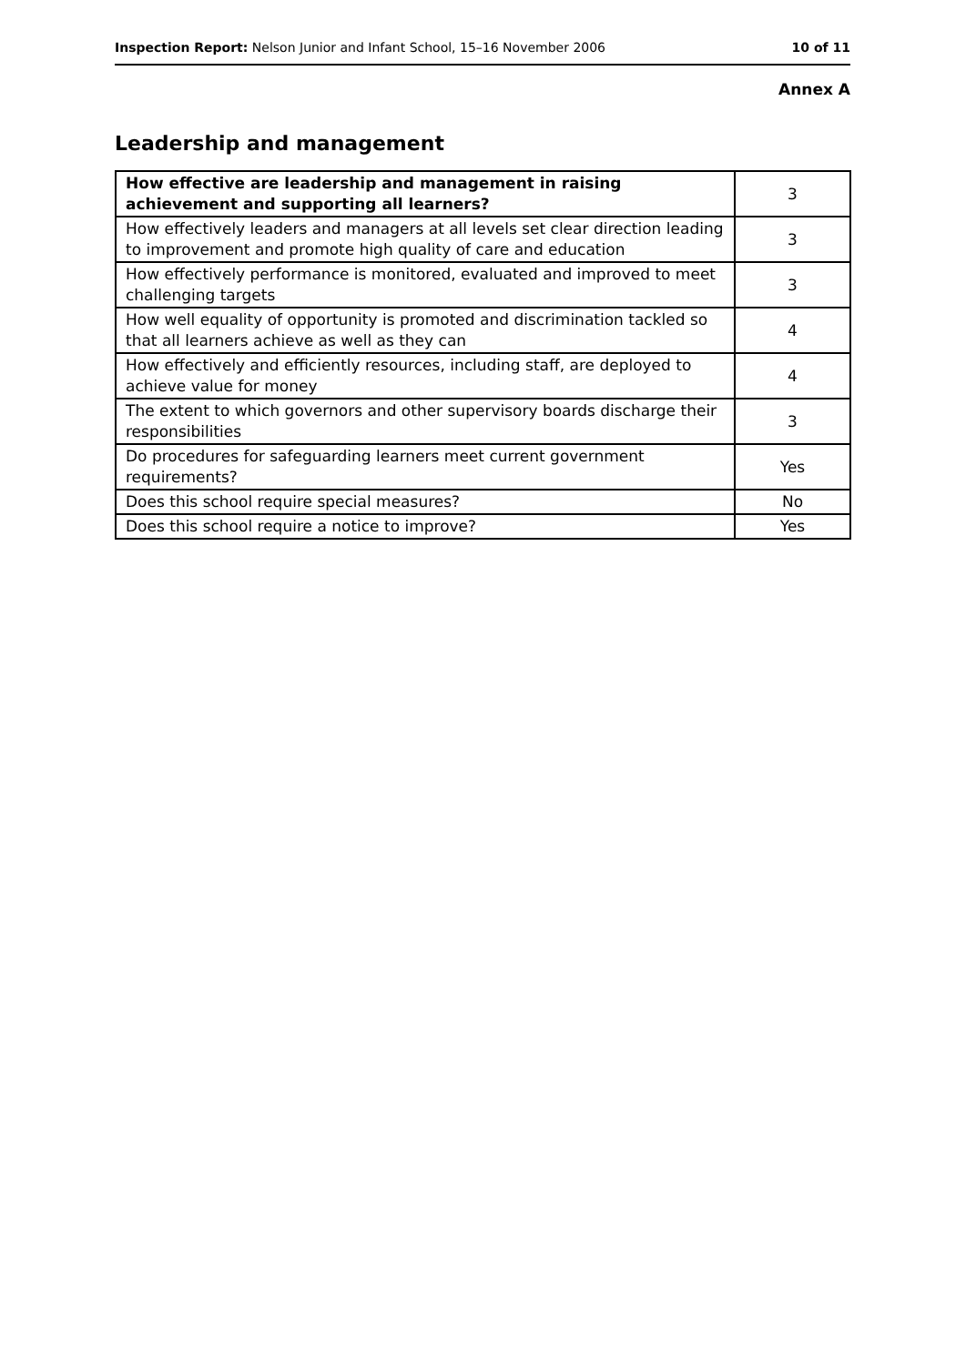Inspection Report: Nelson Junior and Infant School, 15–16 November 2006 10 of 11
Annex A
Leadership and management
| How effective are leadership and management in raising achievement and supporting all learners? | 3 |
| --- | --- |
| How effectively leaders and managers at all levels set clear direction leading to improvement and promote high quality of care and education | 3 |
| How effectively performance is monitored, evaluated and improved to meet challenging targets | 3 |
| How well equality of opportunity is promoted and discrimination tackled so that all learners achieve as well as they can | 4 |
| How effectively and efficiently resources, including staff, are deployed to achieve value for money | 4 |
| The extent to which governors and other supervisory boards discharge their responsibilities | 3 |
| Do procedures for safeguarding learners meet current government requirements? | Yes |
| Does this school require special measures? | No |
| Does this school require a notice to improve? | Yes |